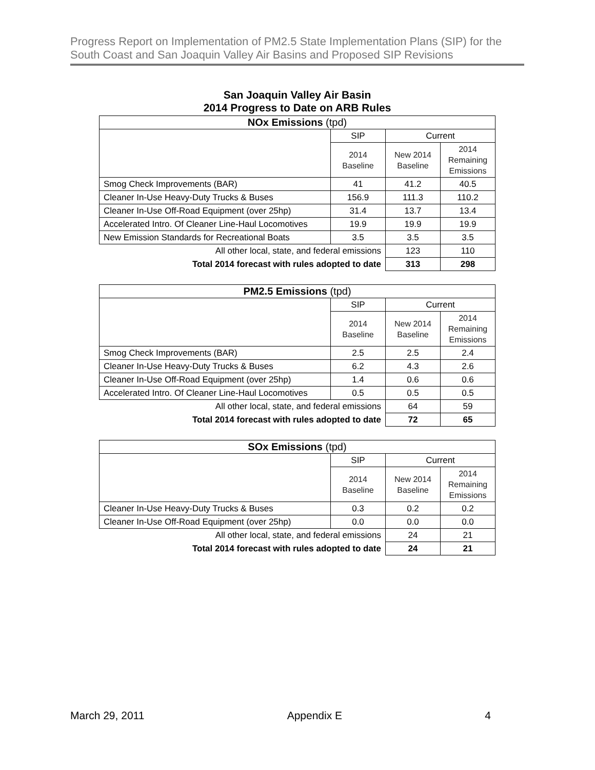Progress Report on Implementation of PM2.5 State Implementation Plans (SIP) for the South Coast and San Joaquin Valley Air Basins and Proposed SIP Revisions
San Joaquin Valley Air Basin
2014 Progress to Date on ARB Rules
| NOx Emissions (tpd) | | | |
| --- | --- | --- | --- |
| | SIP | Current | |
| | 2014 Baseline | New 2014 Baseline | 2014 Remaining Emissions |
| Smog Check Improvements (BAR) | 41 | 41.2 | 40.5 |
| Cleaner In-Use Heavy-Duty Trucks & Buses | 156.9 | 111.3 | 110.2 |
| Cleaner In-Use Off-Road Equipment (over 25hp) | 31.4 | 13.7 | 13.4 |
| Accelerated Intro. Of Cleaner Line-Haul Locomotives | 19.9 | 19.9 | 19.9 |
| New Emission Standards for Recreational Boats | 3.5 | 3.5 | 3.5 |
| All other local, state, and federal emissions | | 123 | 110 |
| Total 2014 forecast with rules adopted to date | | 313 | 298 |
| PM2.5 Emissions (tpd) | | | |
| --- | --- | --- | --- |
| | SIP | Current | |
| | 2014 Baseline | New 2014 Baseline | 2014 Remaining Emissions |
| Smog Check Improvements (BAR) | 2.5 | 2.5 | 2.4 |
| Cleaner In-Use Heavy-Duty Trucks & Buses | 6.2 | 4.3 | 2.6 |
| Cleaner In-Use Off-Road Equipment (over 25hp) | 1.4 | 0.6 | 0.6 |
| Accelerated Intro. Of Cleaner Line-Haul Locomotives | 0.5 | 0.5 | 0.5 |
| All other local, state, and federal emissions | | 64 | 59 |
| Total 2014 forecast with rules adopted to date | | 72 | 65 |
| SOx Emissions (tpd) | | | |
| --- | --- | --- | --- |
| | SIP | Current | |
| | 2014 Baseline | New 2014 Baseline | 2014 Remaining Emissions |
| Cleaner In-Use Heavy-Duty Trucks & Buses | 0.3 | 0.2 | 0.2 |
| Cleaner In-Use Off-Road Equipment (over 25hp) | 0.0 | 0.0 | 0.0 |
| All other local, state, and federal emissions | | 24 | 21 |
| Total 2014 forecast with rules adopted to date | | 24 | 21 |
March 29, 2011 Appendix E 4